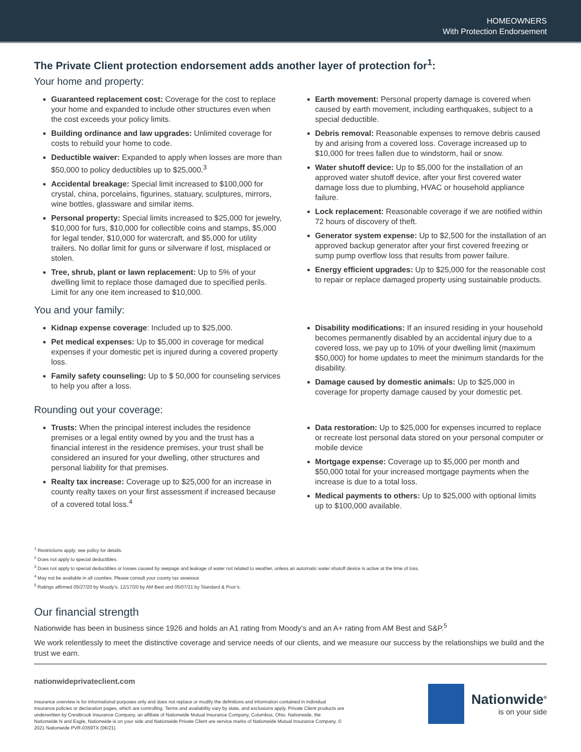HOMEOWNERS
With Protection Endorsement
The Private Client protection endorsement adds another layer of protection for<sup>1</sup>:
Your home and property:
Guaranteed replacement cost: Coverage for the cost to replace your home and expanded to include other structures even when the cost exceeds your policy limits.
Building ordinance and law upgrades: Unlimited coverage for costs to rebuild your home to code.
Deductible waiver: Expanded to apply when losses are more than $50,000 to policy deductibles up to $25,000.<sup>3</sup>
Accidental breakage: Special limit increased to $100,000 for crystal, china, porcelains, figurines, statuary, sculptures, mirrors, wine bottles, glassware and similar items.
Personal property: Special limits increased to $25,000 for jewelry, $10,000 for furs, $10,000 for collectible coins and stamps, $5,000 for legal tender, $10,000 for watercraft, and $5,000 for utility trailers. No dollar limit for guns or silverware if lost, misplaced or stolen.
Tree, shrub, plant or lawn replacement: Up to 5% of your dwelling limit to replace those damaged due to specified perils. Limit for any one item increased to $10,000.
Earth movement: Personal property damage is covered when caused by earth movement, including earthquakes, subject to a special deductible.
Debris removal: Reasonable expenses to remove debris caused by and arising from a covered loss. Coverage increased up to $10,000 for trees fallen due to windstorm, hail or snow.
Water shutoff device: Up to $5,000 for the installation of an approved water shutoff device, after your first covered water damage loss due to plumbing, HVAC or household appliance failure.
Lock replacement: Reasonable coverage if we are notified within 72 hours of discovery of theft.
Generator system expense: Up to $2,500 for the installation of an approved backup generator after your first covered freezing or sump pump overflow loss that results from power failure.
Energy efficient upgrades: Up to $25,000 for the reasonable cost to repair or replace damaged property using sustainable products.
You and your family:
Kidnap expense coverage: Included up to $25,000.
Pet medical expenses: Up to $5,000 in coverage for medical expenses if your domestic pet is injured during a covered property loss.
Family safety counseling: Up to $ 50,000 for counseling services to help you after a loss.
Disability modifications: If an insured residing in your household becomes permanently disabled by an accidental injury due to a covered loss, we pay up to 10% of your dwelling limit (maximum $50,000) for home updates to meet the minimum standards for the disability.
Damage caused by domestic animals: Up to $25,000 in coverage for property damage caused by your domestic pet.
Rounding out your coverage:
Trusts: When the principal interest includes the residence premises or a legal entity owned by you and the trust has a financial interest in the residence premises, your trust shall be considered an insured for your dwelling, other structures and personal liability for that premises.
Realty tax increase: Coverage up to $25,000 for an increase in county realty taxes on your first assessment if increased because of a covered total loss.<sup>4</sup>
Data restoration: Up to $25,000 for expenses incurred to replace or recreate lost personal data stored on your personal computer or mobile device
Mortgage expense: Coverage up to $5,000 per month and $50,000 total for your increased mortgage payments when the increase is due to a total loss.
Medical payments to others: Up to $25,000 with optional limits up to $100,000 available.
<sup>1</sup> Restrictions apply; see policy for details.
<sup>2</sup> Does not apply to special deductibles.
<sup>3</sup> Does not apply to special deductibles or losses caused by seepage and leakage of water not related to weather, unless an automatic water shutoff device is active at the time of loss.
<sup>4</sup> May not be available in all counties. Please consult your county tax assessor.
<sup>5</sup> Ratings affirmed 05/27/20 by Moody’s, 12/17/20 by AM Best and 05/07/21 by Standard & Poor’s.
Our financial strength
Nationwide has been in business since 1926 and holds an A1 rating from Moody’s and an A+ rating from AM Best and S&P.<sup>5</sup>
We work relentlessly to meet the distinctive coverage and service needs of our clients, and we measure our success by the relationships we build and the trust we earn.
nationwideprivateclient.com
Insurance overview is for informational purposes only and does not replace or modify the definitions and information contained in individual insurance policies or declaration pages, which are controlling. Terms and availability vary by state, and exclusions apply. Private Client products are underwritten by Crestbrook Insurance Company, an affiliate of Nationwide Mutual Insurance Company, Columbus, Ohio. Nationwide, the Nationwide N and Eagle, Nationwide is on your side and Nationwide Private Client are service marks of Nationwide Mutual Insurance Company. © 2021 Nationwide PVR-0359TX (06/21)
Nationwide<sup>®</sup>
is on your side